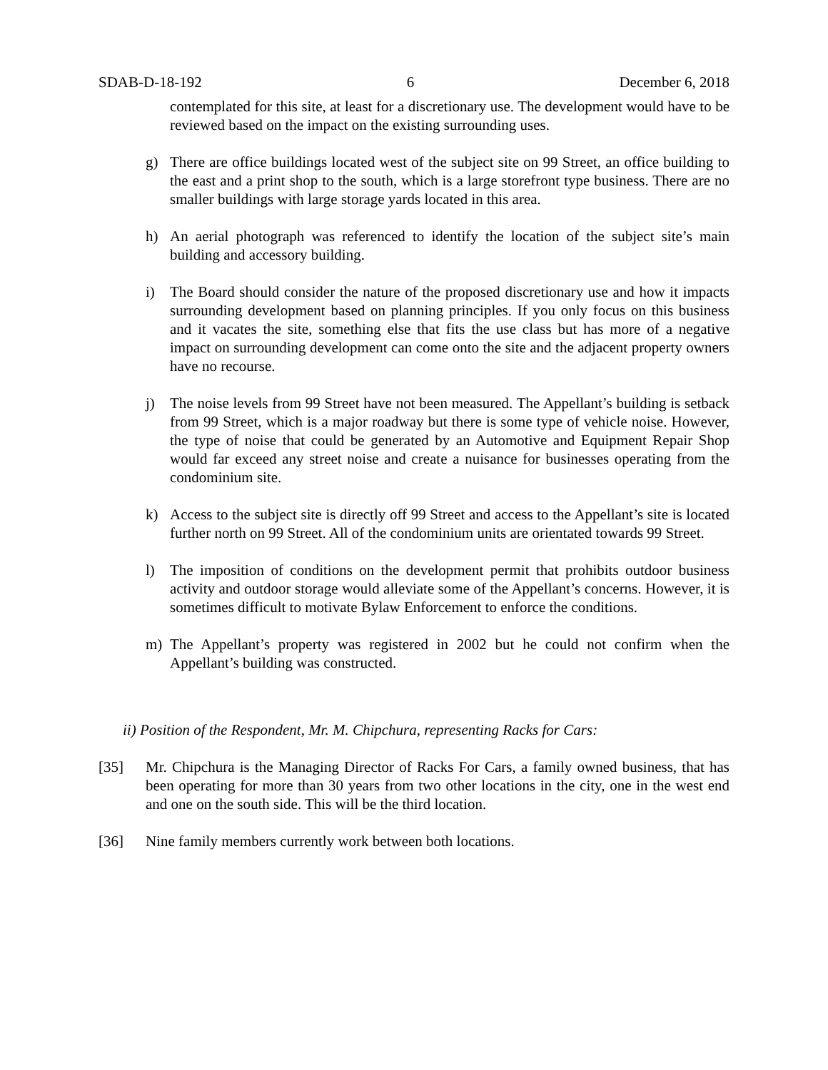SDAB-D-18-192 6 December 6, 2018
contemplated for this site, at least for a discretionary use. The development would have to be reviewed based on the impact on the existing surrounding uses.
g) There are office buildings located west of the subject site on 99 Street, an office building to the east and a print shop to the south, which is a large storefront type business. There are no smaller buildings with large storage yards located in this area.
h) An aerial photograph was referenced to identify the location of the subject site’s main building and accessory building.
i) The Board should consider the nature of the proposed discretionary use and how it impacts surrounding development based on planning principles. If you only focus on this business and it vacates the site, something else that fits the use class but has more of a negative impact on surrounding development can come onto the site and the adjacent property owners have no recourse.
j) The noise levels from 99 Street have not been measured. The Appellant’s building is setback from 99 Street, which is a major roadway but there is some type of vehicle noise. However, the type of noise that could be generated by an Automotive and Equipment Repair Shop would far exceed any street noise and create a nuisance for businesses operating from the condominium site.
k) Access to the subject site is directly off 99 Street and access to the Appellant’s site is located further north on 99 Street. All of the condominium units are orientated towards 99 Street.
l) The imposition of conditions on the development permit that prohibits outdoor business activity and outdoor storage would alleviate some of the Appellant’s concerns. However, it is sometimes difficult to motivate Bylaw Enforcement to enforce the conditions.
m) The Appellant’s property was registered in 2002 but he could not confirm when the Appellant’s building was constructed.
ii) Position of the Respondent, Mr. M. Chipchura, representing Racks for Cars:
[35] Mr. Chipchura is the Managing Director of Racks For Cars, a family owned business, that has been operating for more than 30 years from two other locations in the city, one in the west end and one on the south side. This will be the third location.
[36] Nine family members currently work between both locations.